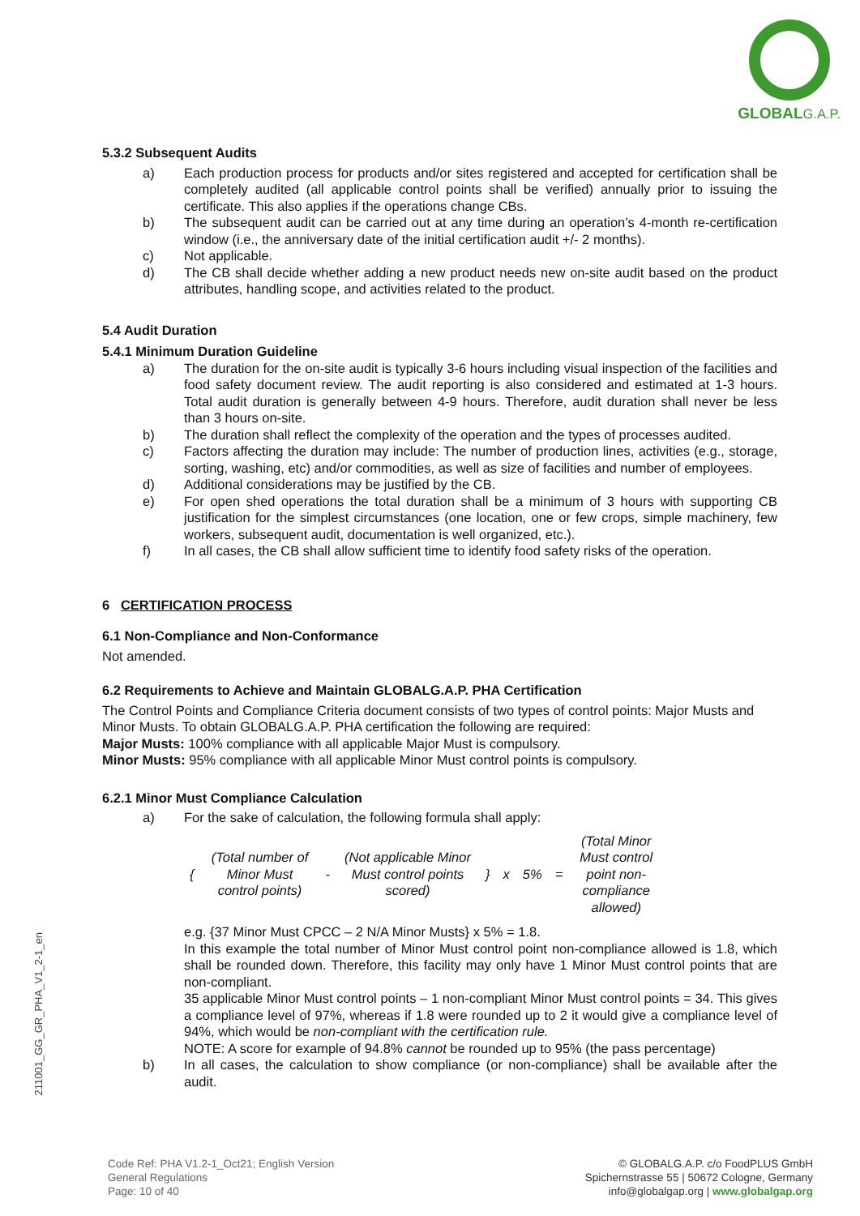GLOBAL G.A.P.
211001_GG_GR_PHA_V1_2-1_en
5.3.2 Subsequent Audits
a) Each production process for products and/or sites registered and accepted for certification shall be completely audited (all applicable control points shall be verified) annually prior to issuing the certificate. This also applies if the operations change CBs.
b) The subsequent audit can be carried out at any time during an operation’s 4-month re-certification window (i.e., the anniversary date of the initial certification audit +/- 2 months).
c) Not applicable.
d) The CB shall decide whether adding a new product needs new on-site audit based on the product attributes, handling scope, and activities related to the product.
5.4 Audit Duration
5.4.1 Minimum Duration Guideline
a) The duration for the on-site audit is typically 3-6 hours including visual inspection of the facilities and food safety document review. The audit reporting is also considered and estimated at 1-3 hours. Total audit duration is generally between 4-9 hours. Therefore, audit duration shall never be less than 3 hours on-site.
b) The duration shall reflect the complexity of the operation and the types of processes audited.
c) Factors affecting the duration may include: The number of production lines, activities (e.g., storage, sorting, washing, etc) and/or commodities, as well as size of facilities and number of employees.
d) Additional considerations may be justified by the CB.
e) For open shed operations the total duration shall be a minimum of 3 hours with supporting CB justification for the simplest circumstances (one location, one or few crops, simple machinery, few workers, subsequent audit, documentation is well organized, etc.).
f) In all cases, the CB shall allow sufficient time to identify food safety risks of the operation.
6 CERTIFICATION PROCESS
6.1 Non-Compliance and Non-Conformance
Not amended.
6.2 Requirements to Achieve and Maintain GLOBALG.A.P. PHA Certification
The Control Points and Compliance Criteria document consists of two types of control points: Major Musts and Minor Musts. To obtain GLOBALG.A.P. PHA certification the following are required:
Major Musts: 100% compliance with all applicable Major Must is compulsory.
Minor Musts: 95% compliance with all applicable Minor Must control points is compulsory.
6.2.1 Minor Must Compliance Calculation
a) For the sake of calculation, the following formula shall apply:
| { | (Total number of Minor Must control points) | - | (Not applicable Minor Must control points scored) | } | x | 5% | = | (Total Minor Must control point non-compliance allowed) |
e.g. {37 Minor Must CPCC – 2 N/A Minor Musts} x 5% = 1.8.
In this example the total number of Minor Must control point non-compliance allowed is 1.8, which shall be rounded down. Therefore, this facility may only have 1 Minor Must control points that are non-compliant.
35 applicable Minor Must control points – 1 non-compliant Minor Must control points = 34. This gives a compliance level of 97%, whereas if 1.8 were rounded up to 2 it would give a compliance level of 94%, which would be non-compliant with the certification rule.
NOTE: A score for example of 94.8% cannot be rounded up to 95% (the pass percentage)
b) In all cases, the calculation to show compliance (or non-compliance) shall be available after the audit.
Code Ref: PHA V1.2-1_Oct21; English Version
General Regulations
Page: 10 of 40
© GLOBALG.A.P. c/o FoodPLUS GmbH
Spichernstrasse 55 | 50672 Cologne, Germany
info@globalgap.org | www.globalgap.org